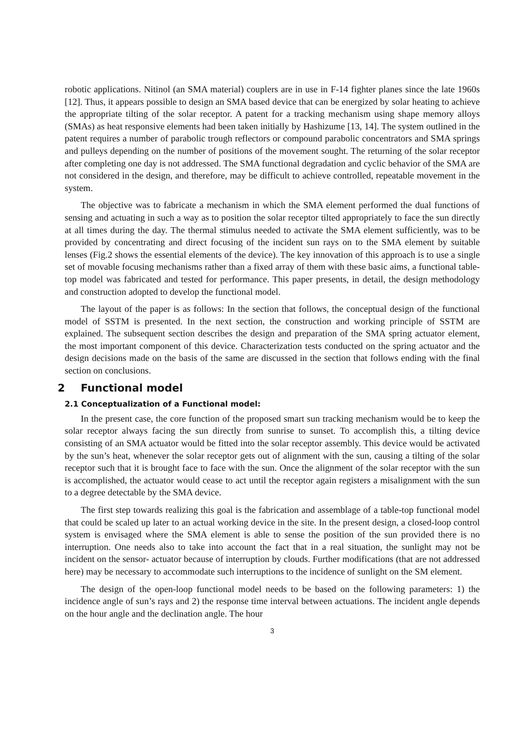robotic applications. Nitinol (an SMA material) couplers are in use in F-14 fighter planes since the late 1960s [12]. Thus, it appears possible to design an SMA based device that can be energized by solar heating to achieve the appropriate tilting of the solar receptor. A patent for a tracking mechanism using shape memory alloys (SMAs) as heat responsive elements had been taken initially by Hashizume [13, 14]. The system outlined in the patent requires a number of parabolic trough reflectors or compound parabolic concentrators and SMA springs and pulleys depending on the number of positions of the movement sought. The returning of the solar receptor after completing one day is not addressed. The SMA functional degradation and cyclic behavior of the SMA are not considered in the design, and therefore, may be difficult to achieve controlled, repeatable movement in the system.
The objective was to fabricate a mechanism in which the SMA element performed the dual functions of sensing and actuating in such a way as to position the solar receptor tilted appropriately to face the sun directly at all times during the day. The thermal stimulus needed to activate the SMA element sufficiently, was to be provided by concentrating and direct focusing of the incident sun rays on to the SMA element by suitable lenses (Fig.2 shows the essential elements of the device). The key innovation of this approach is to use a single set of movable focusing mechanisms rather than a fixed array of them with these basic aims, a functional table-top model was fabricated and tested for performance. This paper presents, in detail, the design methodology and construction adopted to develop the functional model.
The layout of the paper is as follows: In the section that follows, the conceptual design of the functional model of SSTM is presented. In the next section, the construction and working principle of SSTM are explained. The subsequent section describes the design and preparation of the SMA spring actuator element, the most important component of this device. Characterization tests conducted on the spring actuator and the design decisions made on the basis of the same are discussed in the section that follows ending with the final section on conclusions.
2 Functional model
2.1 Conceptualization of a Functional model:
In the present case, the core function of the proposed smart sun tracking mechanism would be to keep the solar receptor always facing the sun directly from sunrise to sunset. To accomplish this, a tilting device consisting of an SMA actuator would be fitted into the solar receptor assembly. This device would be activated by the sun’s heat, whenever the solar receptor gets out of alignment with the sun, causing a tilting of the solar receptor such that it is brought face to face with the sun. Once the alignment of the solar receptor with the sun is accomplished, the actuator would cease to act until the receptor again registers a misalignment with the sun to a degree detectable by the SMA device.
The first step towards realizing this goal is the fabrication and assemblage of a table-top functional model that could be scaled up later to an actual working device in the site. In the present design, a closed-loop control system is envisaged where the SMA element is able to sense the position of the sun provided there is no interruption. One needs also to take into account the fact that in a real situation, the sunlight may not be incident on the sensor- actuator because of interruption by clouds. Further modifications (that are not addressed here) may be necessary to accommodate such interruptions to the incidence of sunlight on the SM element.
The design of the open-loop functional model needs to be based on the following parameters: 1) the incidence angle of sun’s rays and 2) the response time interval between actuations. The incident angle depends on the hour angle and the declination angle. The hour
3